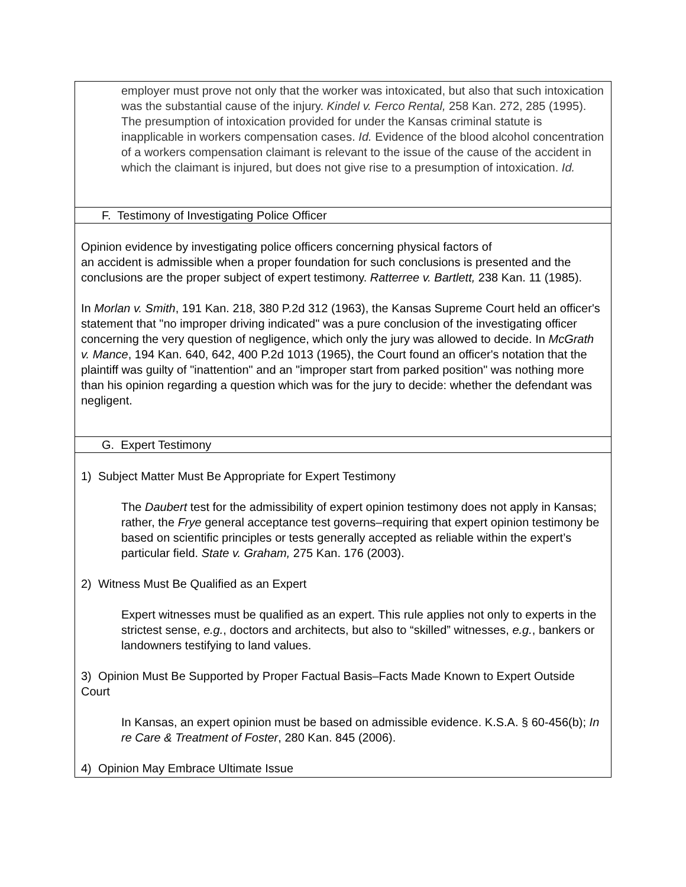employer must prove not only that the worker was intoxicated, but also that such intoxication was the substantial cause of the injury. Kindel v. Ferco Rental, 258 Kan. 272, 285 (1995). The presumption of intoxication provided for under the Kansas criminal statute is inapplicable in workers compensation cases. Id. Evidence of the blood alcohol concentration of a workers compensation claimant is relevant to the issue of the cause of the accident in which the claimant is injured, but does not give rise to a presumption of intoxication. Id.
F. Testimony of Investigating Police Officer
Opinion evidence by investigating police officers concerning physical factors of
an accident is admissible when a proper foundation for such conclusions is presented and the conclusions are the proper subject of expert testimony. Ratterree v. Bartlett, 238 Kan. 11 (1985).
In Morlan v. Smith, 191 Kan. 218, 380 P.2d 312 (1963), the Kansas Supreme Court held an officer's statement that "no improper driving indicated" was a pure conclusion of the investigating officer concerning the very question of negligence, which only the jury was allowed to decide. In McGrath v. Mance, 194 Kan. 640, 642, 400 P.2d 1013 (1965), the Court found an officer's notation that the plaintiff was guilty of "inattention" and an "improper start from parked position" was nothing more than his opinion regarding a question which was for the jury to decide: whether the defendant was negligent.
G. Expert Testimony
1) Subject Matter Must Be Appropriate for Expert Testimony
The Daubert test for the admissibility of expert opinion testimony does not apply in Kansas; rather, the Frye general acceptance test governs–requiring that expert opinion testimony be based on scientific principles or tests generally accepted as reliable within the expert’s particular field. State v. Graham, 275 Kan. 176 (2003).
2) Witness Must Be Qualified as an Expert
Expert witnesses must be qualified as an expert. This rule applies not only to experts in the strictest sense, e.g., doctors and architects, but also to “skilled” witnesses, e.g., bankers or landowners testifying to land values.
3) Opinion Must Be Supported by Proper Factual Basis–Facts Made Known to Expert Outside Court
In Kansas, an expert opinion must be based on admissible evidence. K.S.A. § 60-456(b); In re Care & Treatment of Foster, 280 Kan. 845 (2006).
4) Opinion May Embrace Ultimate Issue